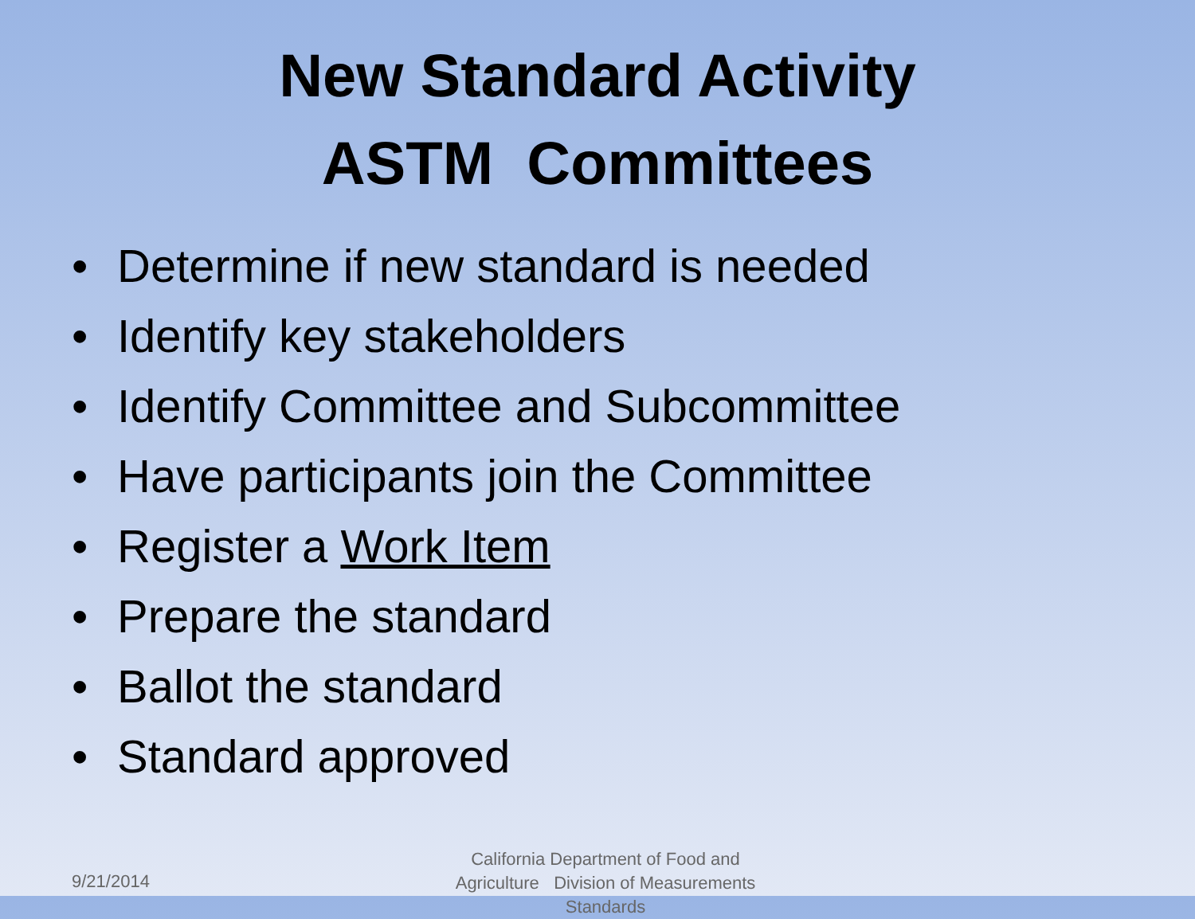New Standard Activity
ASTM Committees
• Determine if new standard is needed
• Identify key stakeholders
• Identify Committee and Subcommittee
• Have participants join the Committee
• Register a Work Item
• Prepare the standard
• Ballot the standard
• Standard approved
9/21/2014
California Department of Food and Agriculture Division of Measurements Standards